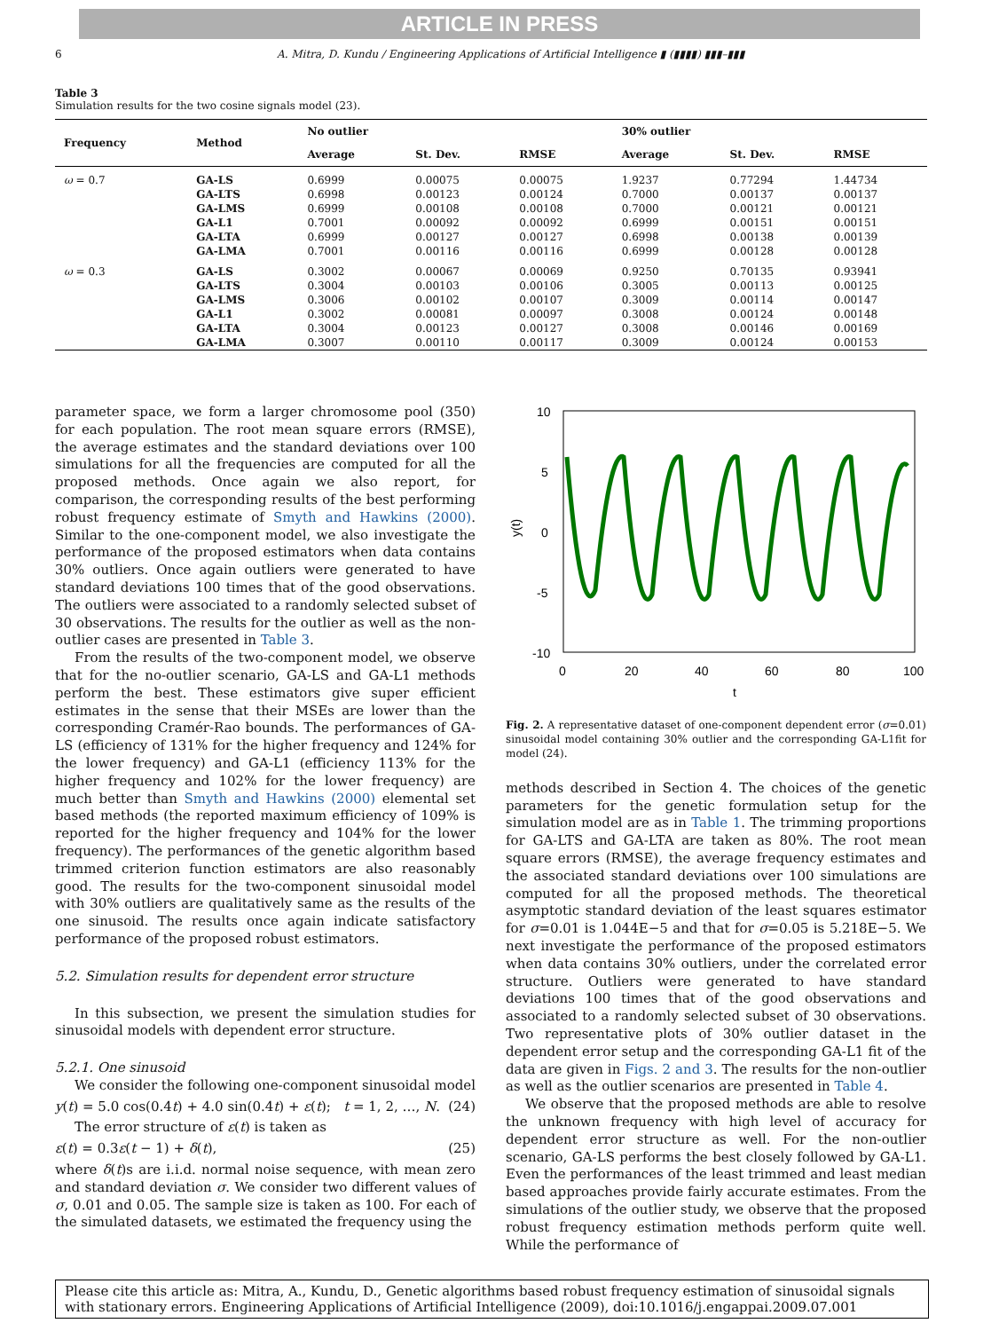ARTICLE IN PRESS
6 A. Mitra, D. Kundu / Engineering Applications of Artificial Intelligence ▮ (▮▮▮▮) ▮▮▮–▮▮▮
Table 3
Simulation results for the two cosine signals model (23).
| Frequency | Method | No outlier | | | 30% outlier | | |
| --- | --- | --- | --- | --- | --- | --- | --- |
| | | Average | St. Dev. | RMSE | Average | St. Dev. | RMSE |
| ω = 0.7 | GA-LS | 0.6999 | 0.00075 | 0.00075 | 1.9237 | 0.77294 | 1.44734 |
| | GA-LTS | 0.6998 | 0.00123 | 0.00124 | 0.7000 | 0.00137 | 0.00137 |
| | GA-LMS | 0.6999 | 0.00108 | 0.00108 | 0.7000 | 0.00121 | 0.00121 |
| | GA-L1 | 0.7001 | 0.00092 | 0.00092 | 0.6999 | 0.00151 | 0.00151 |
| | GA-LTA | 0.6999 | 0.00127 | 0.00127 | 0.6998 | 0.00138 | 0.00139 |
| | GA-LMA | 0.7001 | 0.00116 | 0.00116 | 0.6999 | 0.00128 | 0.00128 |
| ω = 0.3 | GA-LS | 0.3002 | 0.00067 | 0.00069 | 0.9250 | 0.70135 | 0.93941 |
| | GA-LTS | 0.3004 | 0.00103 | 0.00106 | 0.3005 | 0.00113 | 0.00125 |
| | GA-LMS | 0.3006 | 0.00102 | 0.00107 | 0.3009 | 0.00114 | 0.00147 |
| | GA-L1 | 0.3002 | 0.00081 | 0.00097 | 0.3008 | 0.00124 | 0.00148 |
| | GA-LTA | 0.3004 | 0.00123 | 0.00127 | 0.3008 | 0.00146 | 0.00169 |
| | GA-LMA | 0.3007 | 0.00110 | 0.00117 | 0.3009 | 0.00124 | 0.00153 |
parameter space, we form a larger chromosome pool (350) for each population. The root mean square errors (RMSE), the average estimates and the standard deviations over 100 simulations for all the frequencies are computed for all the proposed methods. Once again we also report, for comparison, the corresponding results of the best performing robust frequency estimate of Smyth and Hawkins (2000). Similar to the one-component model, we also investigate the performance of the proposed estimators when data contains 30% outliers. Once again outliers were generated to have standard deviations 100 times that of the good observations. The outliers were associated to a randomly selected subset of 30 observations. The results for the outlier as well as the non-outlier cases are presented in Table 3.
From the results of the two-component model, we observe that for the no-outlier scenario, GA-LS and GA-L1 methods perform the best. These estimators give super efficient estimates in the sense that their MSEs are lower than the corresponding Cramér-Rao bounds. The performances of GA-LS (efficiency of 131% for the higher frequency and 124% for the lower frequency) and GA-L1 (efficiency 113% for the higher frequency and 102% for the lower frequency) are much better than Smyth and Hawkins (2000) elemental set based methods (the reported maximum efficiency of 109% is reported for the higher frequency and 104% for the lower frequency). The performances of the genetic algorithm based trimmed criterion function estimators are also reasonably good. The results for the two-component sinusoidal model with 30% outliers are qualitatively same as the results of the one sinusoid. The results once again indicate satisfactory performance of the proposed robust estimators.
5.2. Simulation results for dependent error structure
In this subsection, we present the simulation studies for sinusoidal models with dependent error structure.
5.2.1. One sinusoid
We consider the following one-component sinusoidal model
y(t) = 5.0 cos(0.4t) + 4.0 sin(0.4t) + ε(t); t = 1, 2, …, N. (24)
The error structure of ε(t) is taken as
ε(t) = 0.3ε(t − 1) + δ(t), (25)
where δ(t)s are i.i.d. normal noise sequence, with mean zero and standard deviation σ. We consider two different values of σ, 0.01 and 0.05. The sample size is taken as 100. For each of the simulated datasets, we estimated the frequency using the
10
5
0
-5
-10
0
20
40
60
80
100
t
y(t)
Fig. 2. A representative dataset of one-component dependent error (σ=0.01) sinusoidal model containing 30% outlier and the corresponding GA-L1fit for model (24).
methods described in Section 4. The choices of the genetic parameters for the genetic formulation setup for the simulation model are as in Table 1. The trimming proportions for GA-LTS and GA-LTA are taken as 80%. The root mean square errors (RMSE), the average frequency estimates and the associated standard deviations over 100 simulations are computed for all the proposed methods. The theoretical asymptotic standard deviation of the least squares estimator for σ=0.01 is 1.044E−5 and that for σ=0.05 is 5.218E−5. We next investigate the performance of the proposed estimators when data contains 30% outliers, under the correlated error structure. Outliers were generated to have standard deviations 100 times that of the good observations and associated to a randomly selected subset of 30 observations. Two representative plots of 30% outlier dataset in the dependent error setup and the corresponding GA-L1 fit of the data are given in Figs. 2 and 3. The results for the non-outlier as well as the outlier scenarios are presented in Table 4.
We observe that the proposed methods are able to resolve the unknown frequency with high level of accuracy for dependent error structure as well. For the non-outlier scenario, GA-LS performs the best closely followed by GA-L1. Even the performances of the least trimmed and least median based approaches provide fairly accurate estimates. From the simulations of the outlier study, we observe that the proposed robust frequency estimation methods perform quite well. While the performance of
Please cite this article as: Mitra, A., Kundu, D., Genetic algorithms based robust frequency estimation of sinusoidal signals with stationary errors. Engineering Applications of Artificial Intelligence (2009), doi:10.1016/j.engappai.2009.07.001